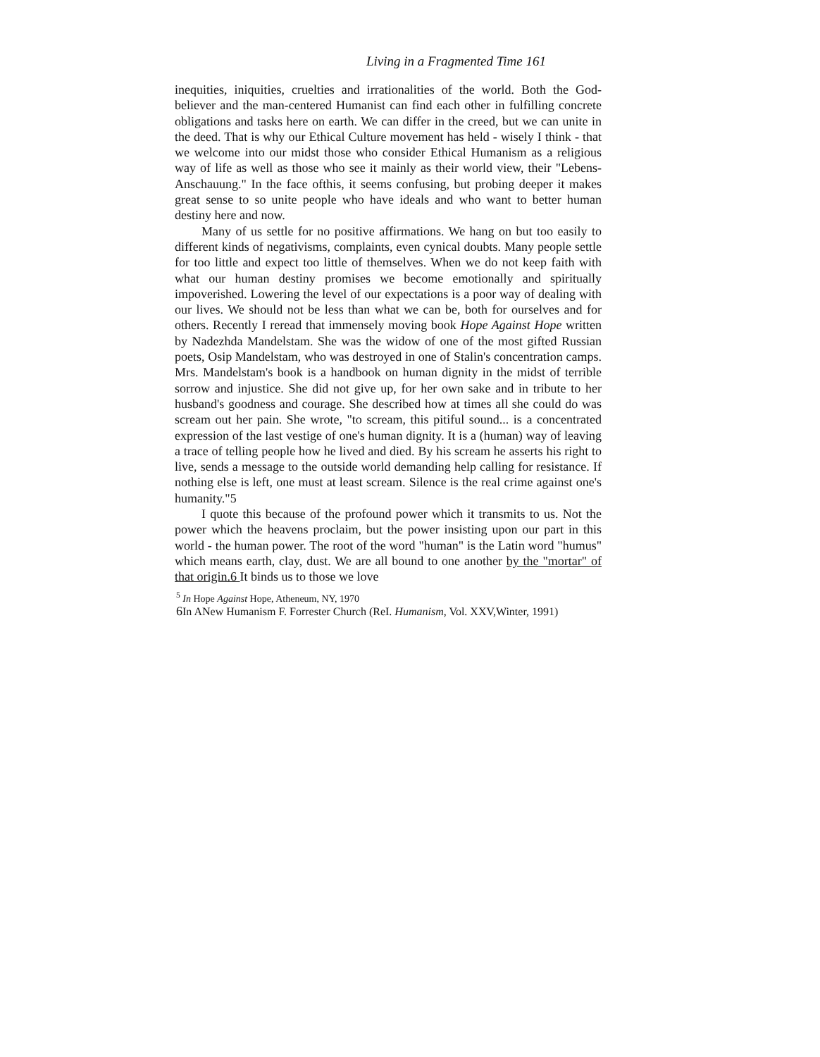Living in a Fragmented Time 161
inequities, iniquities, cruelties and irrationalities of the world. Both the God-believer and the man-centered Humanist can find each other in fulfilling concrete obligations and tasks here on earth. We can differ in the creed, but we can unite in the deed. That is why our Ethical Culture movement has held - wisely I think - that we welcome into our midst those who consider Ethical Humanism as a religious way of life as well as those who see it mainly as their world view, their "Lebens-Anschauung." In the face ofthis, it seems confusing, but probing deeper it makes great sense to so unite people who have ideals and who want to better human destiny here and now.
Many of us settle for no positive affirmations. We hang on but too easily to different kinds of negativisms, complaints, even cynical doubts. Many people settle for too little and expect too little of themselves. When we do not keep faith with what our human destiny promises we become emotionally and spiritually impoverished. Lowering the level of our expectations is a poor way of dealing with our lives. We should not be less than what we can be, both for ourselves and for others. Recently I reread that immensely moving book Hope Against Hope written by Nadezhda Mandelstam. She was the widow of one of the most gifted Russian poets, Osip Mandelstam, who was destroyed in one of Stalin's concentration camps. Mrs. Mandelstam's book is a handbook on human dignity in the midst of terrible sorrow and injustice. She did not give up, for her own sake and in tribute to her husband's goodness and courage. She described how at times all she could do was scream out her pain. She wrote, "to scream, this pitiful sound... is a concentrated expression of the last vestige of one's human dignity. It is a (human) way of leaving a trace of telling people how he lived and died. By his scream he asserts his right to live, sends a message to the outside world demanding help calling for resistance. If nothing else is left, one must at least scream. Silence is the real crime against one's humanity."5
I quote this because of the profound power which it transmits to us. Not the power which the heavens proclaim, but the power insisting upon our part in this world - the human power. The root of the word "human" is the Latin word "humus" which means earth, clay, dust. We are all bound to one another by the "mortar" of that origin.6 It binds us to those we love
<sup>5</sup> In Hope Against Hope, Atheneum, NY, 1970
6 In ANew Humanism F. Forrester Church (ReI. Humanism, Vol. XXV,Winter, 1991)